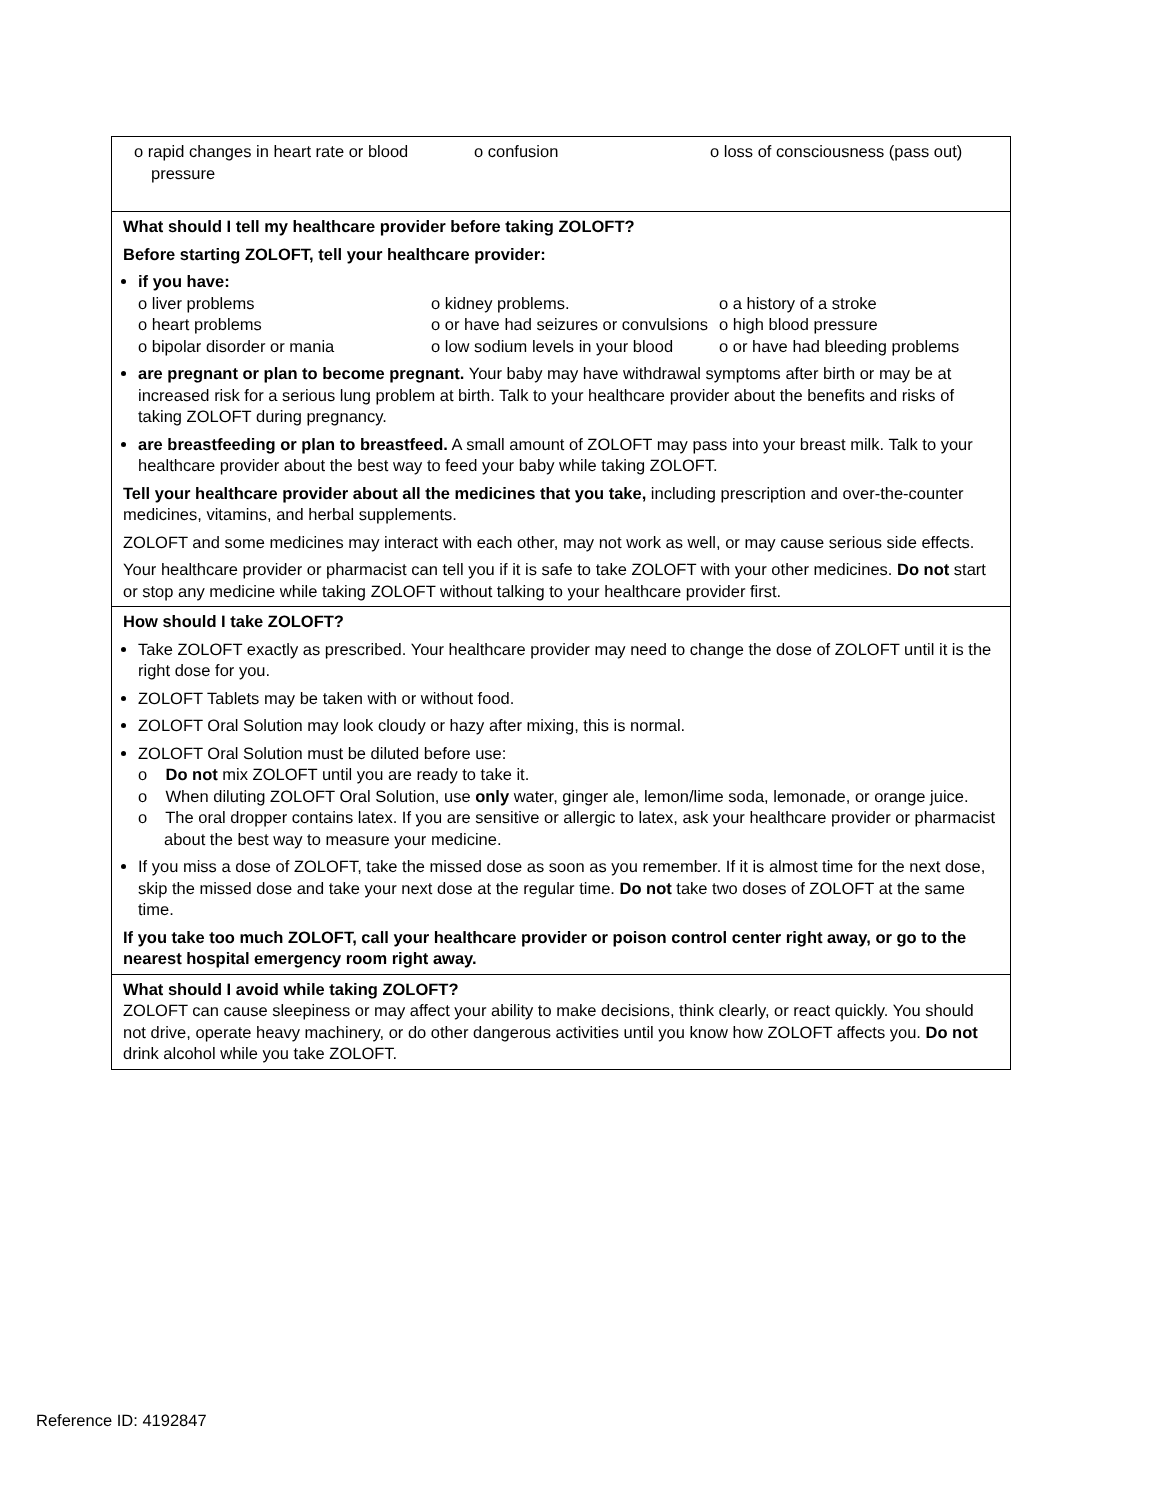o rapid changes in heart rate or blood pressure
o confusion
o loss of consciousness (pass out)
What should I tell my healthcare provider before taking ZOLOFT?
Before starting ZOLOFT, tell your healthcare provider:
if you have:
o liver problems
o kidney problems.
o a history of a stroke
o heart problems
o or have had seizures or convulsions
o high blood pressure
o bipolar disorder or mania
o low sodium levels in your blood
o or have had bleeding problems
are pregnant or plan to become pregnant. Your baby may have withdrawal symptoms after birth or may be at increased risk for a serious lung problem at birth. Talk to your healthcare provider about the benefits and risks of taking ZOLOFT during pregnancy.
are breastfeeding or plan to breastfeed. A small amount of ZOLOFT may pass into your breast milk. Talk to your healthcare provider about the best way to feed your baby while taking ZOLOFT.
Tell your healthcare provider about all the medicines that you take, including prescription and over-the-counter medicines, vitamins, and herbal supplements.
ZOLOFT and some medicines may interact with each other, may not work as well, or may cause serious side effects.
Your healthcare provider or pharmacist can tell you if it is safe to take ZOLOFT with your other medicines. Do not start or stop any medicine while taking ZOLOFT without talking to your healthcare provider first.
How should I take ZOLOFT?
Take ZOLOFT exactly as prescribed. Your healthcare provider may need to change the dose of ZOLOFT until it is the right dose for you.
ZOLOFT Tablets may be taken with or without food.
ZOLOFT Oral Solution may look cloudy or hazy after mixing, this is normal.
ZOLOFT Oral Solution must be diluted before use:
o Do not mix ZOLOFT until you are ready to take it.
o When diluting ZOLOFT Oral Solution, use only water, ginger ale, lemon/lime soda, lemonade, or orange juice.
o The oral dropper contains latex. If you are sensitive or allergic to latex, ask your healthcare provider or pharmacist about the best way to measure your medicine.
If you miss a dose of ZOLOFT, take the missed dose as soon as you remember. If it is almost time for the next dose, skip the missed dose and take your next dose at the regular time. Do not take two doses of ZOLOFT at the same time.
If you take too much ZOLOFT, call your healthcare provider or poison control center right away, or go to the nearest hospital emergency room right away.
What should I avoid while taking ZOLOFT?
ZOLOFT can cause sleepiness or may affect your ability to make decisions, think clearly, or react quickly. You should not drive, operate heavy machinery, or do other dangerous activities until you know how ZOLOFT affects you. Do not drink alcohol while you take ZOLOFT.
Reference ID: 4192847